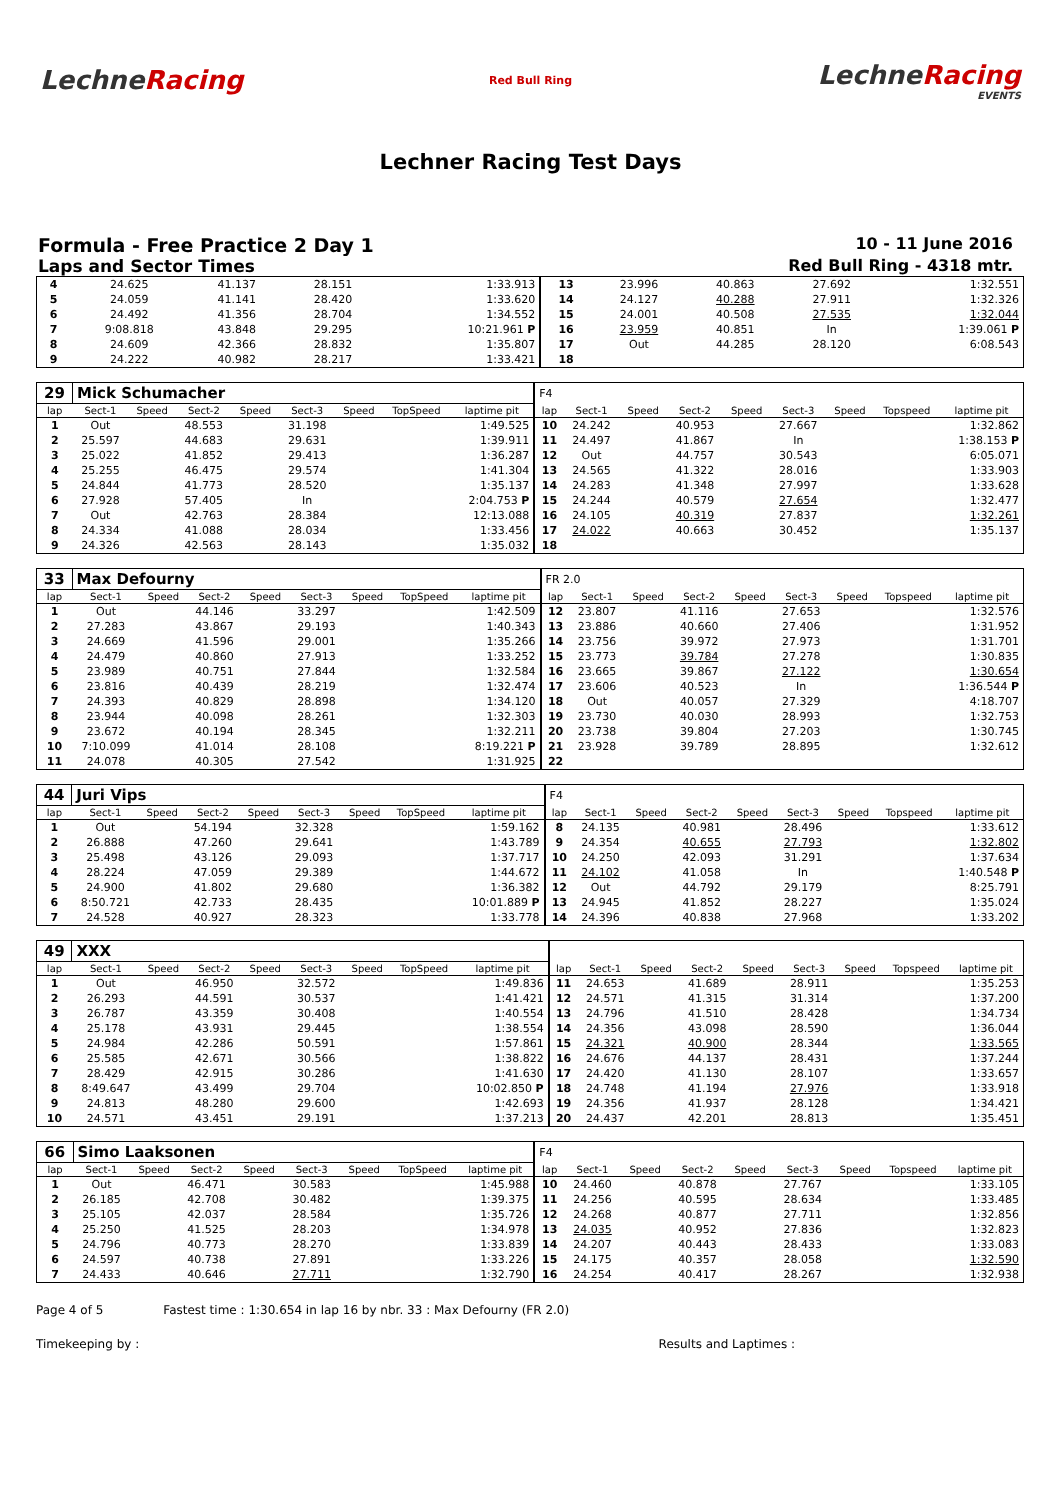LechneRacing
Red Bull Ring
LechneRacing
EVENTS
Lechner Racing Test Days
Formula - Free Practice 2 Day 1 10 - 11 June 2016
Laps and Sector Times Red Bull Ring - 4318 mtr.
| 4 | 24.625 | 41.137 | 28.151 | 1:33.913 | 13 | 23.996 | 40.863 | 27.692 | 1:32.551 |
| 5 | 24.059 | 41.141 | 28.420 | 1:33.620 | 14 | 24.127 | 40.288 | 27.911 | 1:32.326 |
| 6 | 24.492 | 41.356 | 28.704 | 1:34.552 | 15 | 24.001 | 40.508 | 27.535 | 1:32.044 |
| 7 | 9:08.818 | 43.848 | 29.295 | 10:21.961 P | 16 | 23.959 | 40.851 | In | 1:39.061 P |
| 8 | 24.609 | 42.366 | 28.832 | 1:35.807 | 17 | Out | 44.285 | 28.120 | 6:08.543 |
| 9 | 24.222 | 40.982 | 28.217 | 1:33.421 | 18 | | | | |
| 29 | Mick Schumacher | | | | | | | | F4 | | | | | | | | |
| lap | Sect-1 | Speed | Sect-2 | Speed | Sect-3 | Speed | TopSpeed | laptime pit | lap | Sect-1 | Speed | Sect-2 | Speed | Sect-3 | Speed | Topspeed | laptime pit |
| 1 | Out | | 48.553 | | 31.198 | | | 1:49.525 | 10 | 24.242 | | 40.953 | | 27.667 | | | 1:32.862 |
| 2 | 25.597 | | 44.683 | | 29.631 | | | 1:39.911 | 11 | 24.497 | | 41.867 | | In | | | 1:38.153 P |
| 3 | 25.022 | | 41.852 | | 29.413 | | | 1:36.287 | 12 | Out | | 44.757 | | 30.543 | | | 6:05.071 |
| 4 | 25.255 | | 46.475 | | 29.574 | | | 1:41.304 | 13 | 24.565 | | 41.322 | | 28.016 | | | 1:33.903 |
| 5 | 24.844 | | 41.773 | | 28.520 | | | 1:35.137 | 14 | 24.283 | | 41.348 | | 27.997 | | | 1:33.628 |
| 6 | 27.928 | | 57.405 | | In | | | 2:04.753 P | 15 | 24.244 | | 40.579 | | 27.654 | | | 1:32.477 |
| 7 | Out | | 42.763 | | 28.384 | | | 12:13.088 | 16 | 24.105 | | 40.319 | | 27.837 | | | 1:32.261 |
| 8 | 24.334 | | 41.088 | | 28.034 | | | 1:33.456 | 17 | 24.022 | | 40.663 | | 30.452 | | | 1:35.137 |
| 9 | 24.326 | | 42.563 | | 28.143 | | | 1:35.032 | 18 | | | | | | | | |
| 33 | Max Defourny | | | | | | | | FR 2.0 | | | | | | | | |
| lap | Sect-1 | Speed | Sect-2 | Speed | Sect-3 | Speed | TopSpeed | laptime pit | lap | Sect-1 | Speed | Sect-2 | Speed | Sect-3 | Speed | Topspeed | laptime pit |
| 1 | Out | | 44.146 | | 33.297 | | | 1:42.509 | 12 | 23.807 | | 41.116 | | 27.653 | | | 1:32.576 |
| 2 | 27.283 | | 43.867 | | 29.193 | | | 1:40.343 | 13 | 23.886 | | 40.660 | | 27.406 | | | 1:31.952 |
| 3 | 24.669 | | 41.596 | | 29.001 | | | 1:35.266 | 14 | 23.756 | | 39.972 | | 27.973 | | | 1:31.701 |
| 4 | 24.479 | | 40.860 | | 27.913 | | | 1:33.252 | 15 | 23.773 | | 39.784 | | 27.278 | | | 1:30.835 |
| 5 | 23.989 | | 40.751 | | 27.844 | | | 1:32.584 | 16 | 23.665 | | 39.867 | | 27.122 | | | 1:30.654 |
| 6 | 23.816 | | 40.439 | | 28.219 | | | 1:32.474 | 17 | 23.606 | | 40.523 | | In | | | 1:36.544 P |
| 7 | 24.393 | | 40.829 | | 28.898 | | | 1:34.120 | 18 | Out | | 40.057 | | 27.329 | | | 4:18.707 |
| 8 | 23.944 | | 40.098 | | 28.261 | | | 1:32.303 | 19 | 23.730 | | 40.030 | | 28.993 | | | 1:32.753 |
| 9 | 23.672 | | 40.194 | | 28.345 | | | 1:32.211 | 20 | 23.738 | | 39.804 | | 27.203 | | | 1:30.745 |
| 10 | 7:10.099 | | 41.014 | | 28.108 | | | 8:19.221 P | 21 | 23.928 | | 39.789 | | 28.895 | | | 1:32.612 |
| 11 | 24.078 | | 40.305 | | 27.542 | | | 1:31.925 | 22 | | | | | | | | |
| 44 | Juri Vips | | | | | | | | F4 | | | | | | | | |
| lap | Sect-1 | Speed | Sect-2 | Speed | Sect-3 | Speed | TopSpeed | laptime pit | lap | Sect-1 | Speed | Sect-2 | Speed | Sect-3 | Speed | Topspeed | laptime pit |
| 1 | Out | | 54.194 | | 32.328 | | | 1:59.162 | 8 | 24.135 | | 40.981 | | 28.496 | | | 1:33.612 |
| 2 | 26.888 | | 47.260 | | 29.641 | | | 1:43.789 | 9 | 24.354 | | 40.655 | | 27.793 | | | 1:32.802 |
| 3 | 25.498 | | 43.126 | | 29.093 | | | 1:37.717 | 10 | 24.250 | | 42.093 | | 31.291 | | | 1:37.634 |
| 4 | 28.224 | | 47.059 | | 29.389 | | | 1:44.672 | 11 | 24.102 | | 41.058 | | In | | | 1:40.548 P |
| 5 | 24.900 | | 41.802 | | 29.680 | | | 1:36.382 | 12 | Out | | 44.792 | | 29.179 | | | 8:25.791 |
| 6 | 8:50.721 | | 42.733 | | 28.435 | | | 10:01.889 P | 13 | 24.945 | | 41.852 | | 28.227 | | | 1:35.024 |
| 7 | 24.528 | | 40.927 | | 28.323 | | | 1:33.778 | 14 | 24.396 | | 40.838 | | 27.968 | | | 1:33.202 |
| 49 | XXX | | | | | | | | | | | | | | | | |
| lap | Sect-1 | Speed | Sect-2 | Speed | Sect-3 | Speed | TopSpeed | laptime pit | lap | Sect-1 | Speed | Sect-2 | Speed | Sect-3 | Speed | Topspeed | laptime pit |
| 1 | Out | | 46.950 | | 32.572 | | | 1:49.836 | 11 | 24.653 | | 41.689 | | 28.911 | | | 1:35.253 |
| 2 | 26.293 | | 44.591 | | 30.537 | | | 1:41.421 | 12 | 24.571 | | 41.315 | | 31.314 | | | 1:37.200 |
| 3 | 26.787 | | 43.359 | | 30.408 | | | 1:40.554 | 13 | 24.796 | | 41.510 | | 28.428 | | | 1:34.734 |
| 4 | 25.178 | | 43.931 | | 29.445 | | | 1:38.554 | 14 | 24.356 | | 43.098 | | 28.590 | | | 1:36.044 |
| 5 | 24.984 | | 42.286 | | 50.591 | | | 1:57.861 | 15 | 24.321 | | 40.900 | | 28.344 | | | 1:33.565 |
| 6 | 25.585 | | 42.671 | | 30.566 | | | 1:38.822 | 16 | 24.676 | | 44.137 | | 28.431 | | | 1:37.244 |
| 7 | 28.429 | | 42.915 | | 30.286 | | | 1:41.630 | 17 | 24.420 | | 41.130 | | 28.107 | | | 1:33.657 |
| 8 | 8:49.647 | | 43.499 | | 29.704 | | | 10:02.850 P | 18 | 24.748 | | 41.194 | | 27.976 | | | 1:33.918 |
| 9 | 24.813 | | 48.280 | | 29.600 | | | 1:42.693 | 19 | 24.356 | | 41.937 | | 28.128 | | | 1:34.421 |
| 10 | 24.571 | | 43.451 | | 29.191 | | | 1:37.213 | 20 | 24.437 | | 42.201 | | 28.813 | | | 1:35.451 |
| 66 | Simo Laaksonen | | | | | | | | F4 | | | | | | | | |
| lap | Sect-1 | Speed | Sect-2 | Speed | Sect-3 | Speed | TopSpeed | laptime pit | lap | Sect-1 | Speed | Sect-2 | Speed | Sect-3 | Speed | Topspeed | laptime pit |
| 1 | Out | | 46.471 | | 30.583 | | | 1:45.988 | 10 | 24.460 | | 40.878 | | 27.767 | | | 1:33.105 |
| 2 | 26.185 | | 42.708 | | 30.482 | | | 1:39.375 | 11 | 24.256 | | 40.595 | | 28.634 | | | 1:33.485 |
| 3 | 25.105 | | 42.037 | | 28.584 | | | 1:35.726 | 12 | 24.268 | | 40.877 | | 27.711 | | | 1:32.856 |
| 4 | 25.250 | | 41.525 | | 28.203 | | | 1:34.978 | 13 | 24.035 | | 40.952 | | 27.836 | | | 1:32.823 |
| 5 | 24.796 | | 40.773 | | 28.270 | | | 1:33.839 | 14 | 24.207 | | 40.443 | | 28.433 | | | 1:33.083 |
| 6 | 24.597 | | 40.738 | | 27.891 | | | 1:33.226 | 15 | 24.175 | | 40.357 | | 28.058 | | | 1:32.590 |
| 7 | 24.433 | | 40.646 | | 27.711 | | | 1:32.790 | 16 | 24.254 | | 40.417 | | 28.267 | | | 1:32.938 |
Page 4 of 5 Fastest time : 1:30.654 in lap 16 by nbr. 33 : Max Defourny (FR 2.0)
Timekeeping by : Results and Laptimes :